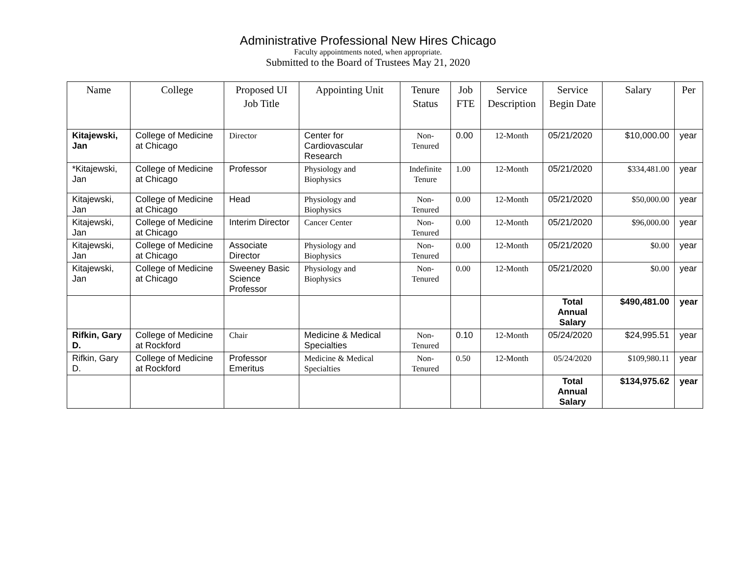Administrative Professional New Hires Chicago
Faculty appointments noted, when appropriate.
Submitted to the Board of Trustees May 21, 2020
| Name | College | Proposed UI Job Title | Appointing Unit | Tenure Status | Job FTE | Service Description | Service Begin Date | Salary | Per |
| --- | --- | --- | --- | --- | --- | --- | --- | --- | --- |
| Kitajewski, Jan | College of Medicine at Chicago | Director | Center for Cardiovascular Research | Non-Tenured | 0.00 | 12-Month | 05/21/2020 | $10,000.00 | year |
| *Kitajewski, Jan | College of Medicine at Chicago | Professor | Physiology and Biophysics | Indefinite Tenure | 1.00 | 12-Month | 05/21/2020 | $334,481.00 | year |
| Kitajewski, Jan | College of Medicine at Chicago | Head | Physiology and Biophysics | Non-Tenured | 0.00 | 12-Month | 05/21/2020 | $50,000.00 | year |
| Kitajewski, Jan | College of Medicine at Chicago | Interim Director | Cancer Center | Non-Tenured | 0.00 | 12-Month | 05/21/2020 | $96,000.00 | year |
| Kitajewski, Jan | College of Medicine at Chicago | Associate Director | Physiology and Biophysics | Non-Tenured | 0.00 | 12-Month | 05/21/2020 | $0.00 | year |
| Kitajewski, Jan | College of Medicine at Chicago | Sweeney Basic Science Professor | Physiology and Biophysics | Non-Tenured | 0.00 | 12-Month | 05/21/2020 | $0.00 | year |
| | | | | | | | Total Annual Salary | $490,481.00 | year |
| Rifkin, Gary D. | College of Medicine at Rockford | Chair | Medicine & Medical Specialties | Non-Tenured | 0.10 | 12-Month | 05/24/2020 | $24,995.51 | year |
| Rifkin, Gary D. | College of Medicine at Rockford | Professor Emeritus | Medicine & Medical Specialties | Non-Tenured | 0.50 | 12-Month | 05/24/2020 | $109,980.11 | year |
| | | | | | | | Total Annual Salary | $134,975.62 | year |